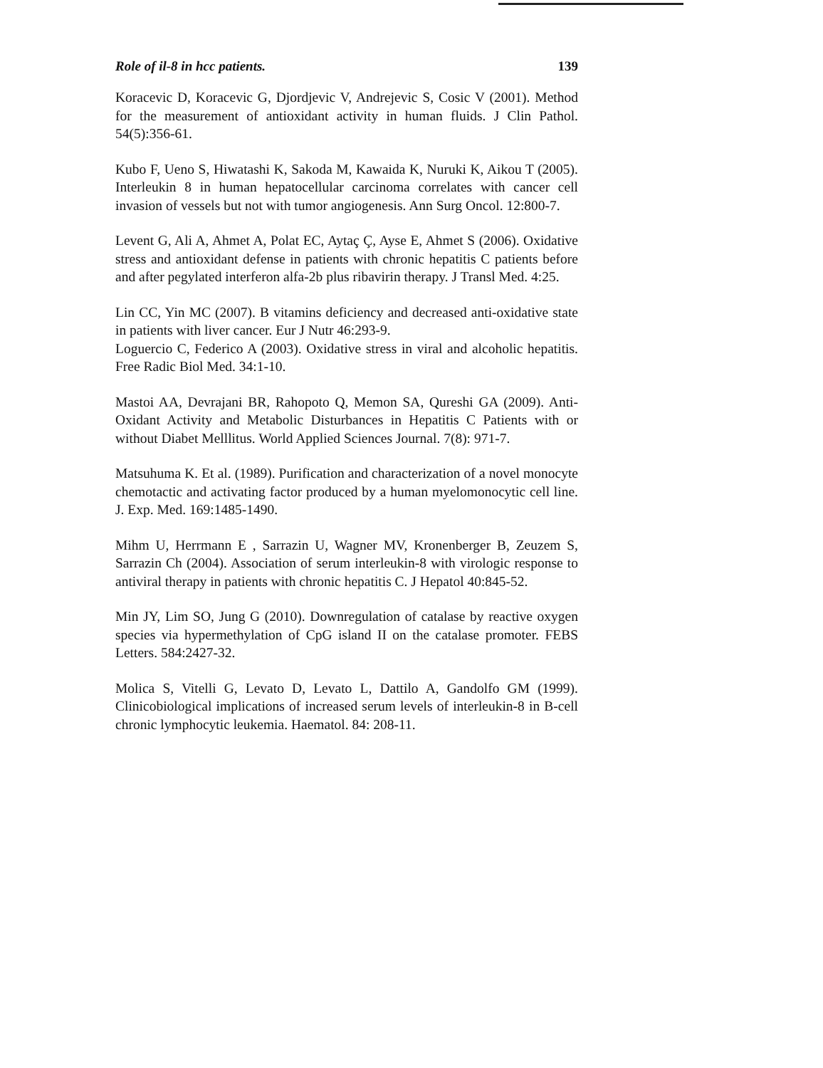Role of il-8 in hcc patients. 139
Koracevic D, Koracevic G, Djordjevic V, Andrejevic S, Cosic V (2001). Method for the measurement of antioxidant activity in human fluids. J Clin Pathol. 54(5):356-61.
Kubo F, Ueno S, Hiwatashi K, Sakoda M, Kawaida K, Nuruki K, Aikou T (2005). Interleukin 8 in human hepatocellular carcinoma correlates with cancer cell invasion of vessels but not with tumor angiogenesis. Ann Surg Oncol. 12:800-7.
Levent G, Ali A, Ahmet A, Polat EC, Aytaç Ç, Ayse E, Ahmet S (2006). Oxidative stress and antioxidant defense in patients with chronic hepatitis C patients before and after pegylated interferon alfa-2b plus ribavirin therapy. J Transl Med. 4:25.
Lin CC, Yin MC (2007). B vitamins deficiency and decreased anti-oxidative state in patients with liver cancer. Eur J Nutr 46:293-9.
Loguercio C, Federico A (2003). Oxidative stress in viral and alcoholic hepatitis. Free Radic Biol Med. 34:1-10.
Mastoi AA, Devrajani BR, Rahopoto Q, Memon SA, Qureshi GA (2009). Anti-Oxidant Activity and Metabolic Disturbances in Hepatitis C Patients with or without Diabet Melllitus. World Applied Sciences Journal. 7(8): 971-7.
Matsuhuma K. Et al. (1989). Purification and characterization of a novel monocyte chemotactic and activating factor produced by a human myelomonocytic cell line. J. Exp. Med. 169:1485-1490.
Mihm U, Herrmann E , Sarrazin U, Wagner MV, Kronenberger B, Zeuzem S, Sarrazin Ch (2004). Association of serum interleukin-8 with virologic response to antiviral therapy in patients with chronic hepatitis C. J Hepatol 40:845-52.
Min JY, Lim SO, Jung G (2010). Downregulation of catalase by reactive oxygen species via hypermethylation of CpG island II on the catalase promoter. FEBS Letters. 584:2427-32.
Molica S, Vitelli G, Levato D, Levato L, Dattilo A, Gandolfo GM (1999). Clinicobiological implications of increased serum levels of interleukin-8 in B-cell chronic lymphocytic leukemia. Haematol. 84: 208-11.